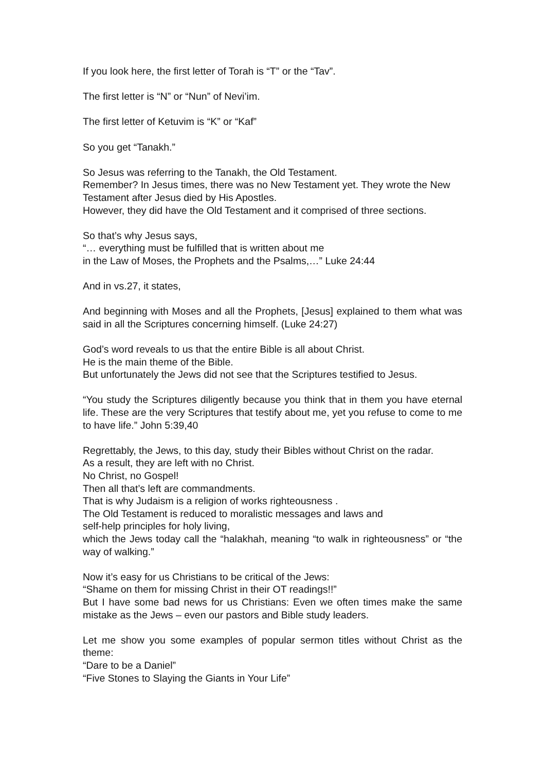If you look here, the first letter of Torah is “T” or the “Tav”.
The first letter is “N” or “Nun” of Nevi’im.
The first letter of Ketuvim is “K” or “Kaf”
So you get “Tanakh.”
So Jesus was referring to the Tanakh, the Old Testament.
Remember? In Jesus times, there was no New Testament yet. They wrote the New Testament after Jesus died by His Apostles.
However, they did have the Old Testament and it comprised of three sections.
So that’s why Jesus says,
“… everything must be fulfilled that is written about me
in the Law of Moses, the Prophets and the Psalms,…” Luke 24:44
And in vs.27, it states,
And beginning with Moses and all the Prophets, [Jesus] explained to them what was said in all the Scriptures concerning himself. (Luke 24:27)
God’s word reveals to us that the entire Bible is all about Christ.
He is the main theme of the Bible.
But unfortunately the Jews did not see that the Scriptures testified to Jesus.
“You study the Scriptures diligently because you think that in them you have eternal life. These are the very Scriptures that testify about me, yet you refuse to come to me to have life.” John 5:39,40
Regrettably, the Jews, to this day, study their Bibles without Christ on the radar.
As a result, they are left with no Christ.
No Christ, no Gospel!
Then all that’s left are commandments.
That is why Judaism is a religion of works righteousness .
The Old Testament is reduced to moralistic messages and laws and
self-help principles for holy living,
which the Jews today call the “halakhah, meaning “to walk in righteousness” or “the way of walking.”
Now it’s easy for us Christians to be critical of the Jews:
“Shame on them for missing Christ in their OT readings!!”
But I have some bad news for us Christians: Even we often times make the same mistake as the Jews – even our pastors and Bible study leaders.
Let me show you some examples of popular sermon titles without Christ as the theme:
“Dare to be a Daniel”
“Five Stones to Slaying the Giants in Your Life”